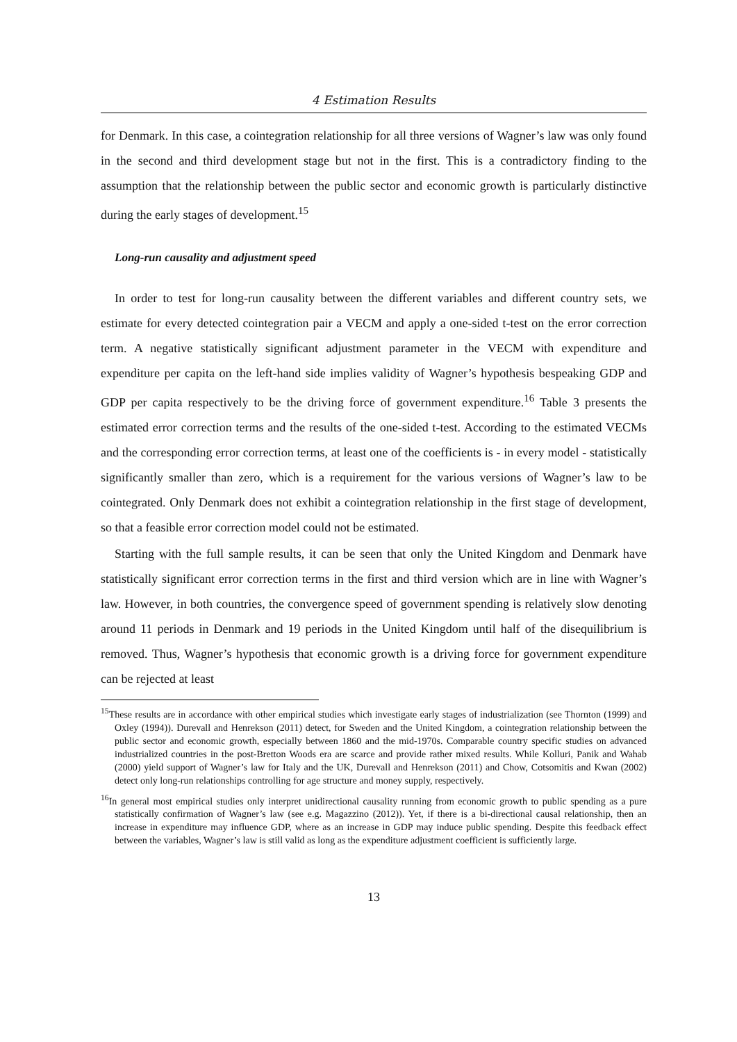4 Estimation Results
for Denmark. In this case, a cointegration relationship for all three versions of Wagner’s law was only found in the second and third development stage but not in the first. This is a contradictory finding to the assumption that the relationship between the public sector and economic growth is particularly distinctive during the early stages of development.<sup>15</sup>
Long-run causality and adjustment speed
In order to test for long-run causality between the different variables and different country sets, we estimate for every detected cointegration pair a VECM and apply a one-sided t-test on the error correction term. A negative statistically significant adjustment parameter in the VECM with expenditure and expenditure per capita on the left-hand side implies validity of Wagner’s hypothesis bespeaking GDP and GDP per capita respectively to be the driving force of government expenditure.<sup>16</sup> Table 3 presents the estimated error correction terms and the results of the one-sided t-test. According to the estimated VECMs and the corresponding error correction terms, at least one of the coefficients is - in every model - statistically significantly smaller than zero, which is a requirement for the various versions of Wagner’s law to be cointegrated. Only Denmark does not exhibit a cointegration relationship in the first stage of development, so that a feasible error correction model could not be estimated.
Starting with the full sample results, it can be seen that only the United Kingdom and Denmark have statistically significant error correction terms in the first and third version which are in line with Wagner’s law. However, in both countries, the convergence speed of government spending is relatively slow denoting around 11 periods in Denmark and 19 periods in the United Kingdom until half of the disequilibrium is removed. Thus, Wagner’s hypothesis that economic growth is a driving force for government expenditure can be rejected at least
<sup>15</sup> These results are in accordance with other empirical studies which investigate early stages of industrialization (see Thornton (1999) and Oxley (1994)). Durevall and Henrekson (2011) detect, for Sweden and the United Kingdom, a cointegration relationship between the public sector and economic growth, especially between 1860 and the mid-1970s. Comparable country specific studies on advanced industrialized countries in the post-Bretton Woods era are scarce and provide rather mixed results. While Kolluri, Panik and Wahab (2000) yield support of Wagner’s law for Italy and the UK, Durevall and Henrekson (2011) and Chow, Cotsomitis and Kwan (2002) detect only long-run relationships controlling for age structure and money supply, respectively.
<sup>16</sup> In general most empirical studies only interpret unidirectional causality running from economic growth to public spending as a pure statistically confirmation of Wagner’s law (see e.g. Magazzino (2012)). Yet, if there is a bi-directional causal relationship, then an increase in expenditure may influence GDP, where as an increase in GDP may induce public spending. Despite this feedback effect between the variables, Wagner’s law is still valid as long as the expenditure adjustment coefficient is sufficiently large.
13